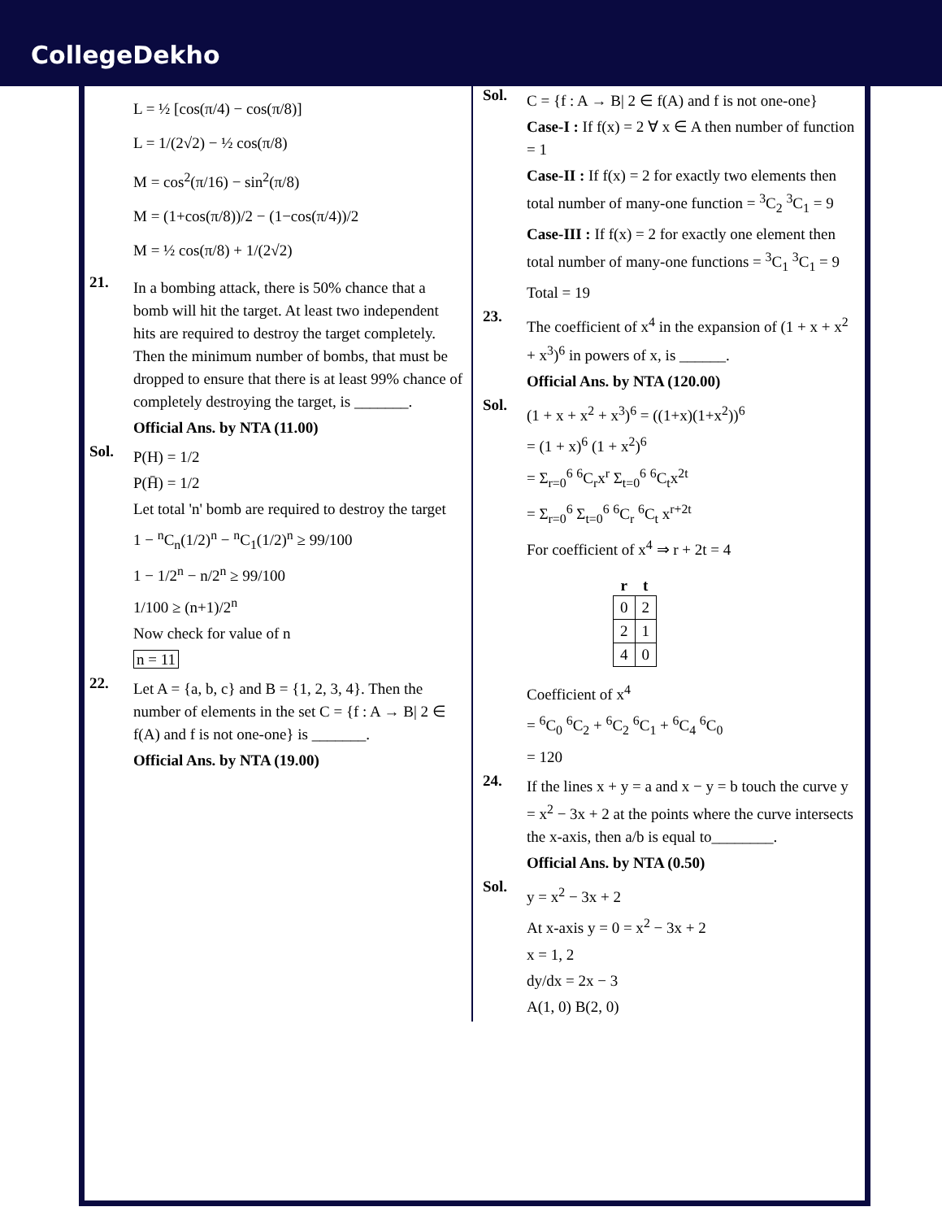CollegeDekho
L = ½ [cos(π/4) − cos(π/8)]
L = 1/(2√2) − ½ cos(π/8)
M = cos<sup>2</sup>(π/16) − sin<sup>2</sup>(π/8)
M = (1+cos(π/8))/2 − (1−cos(π/4))/2
M = ½ cos(π/8) + 1/(2√2)
21.
In a bombing attack, there is 50% chance that a bomb will hit the target. At least two independent hits are required to destroy the target completely. Then the minimum number of bombs, that must be dropped to ensure that there is at least 99% chance of completely destroying the target, is _______.
Official Ans. by NTA (11.00)
Sol.
P(H) = 1/2
P(H̄) = 1/2
Let total 'n' bomb are required to destroy the target
1 − <sup>n</sup>C<sub>n</sub>(1/2)<sup>n</sup> − <sup>n</sup>C<sub>1</sub>(1/2)<sup>n</sup> ≥ 99/100
1 − 1/2<sup>n</sup> − n/2<sup>n</sup> ≥ 99/100
1/100 ≥ (n+1)/2<sup>n</sup>
Now check for value of n
n = 11
22.
Let A = {a, b, c} and B = {1, 2, 3, 4}. Then the number of elements in the set C = {f : A → B| 2 ∈ f(A) and f is not one-one} is _______.
Official Ans. by NTA (19.00)
Sol.
C = {f : A → B| 2 ∈ f(A) and f is not one-one}
Case-I : If f(x) = 2 ∀ x ∈ A then number of function = 1
Case-II : If f(x) = 2 for exactly two elements then total number of many-one function = <sup>3</sup>C<sub>2</sub> <sup>3</sup>C<sub>1</sub> = 9
Case-III : If f(x) = 2 for exactly one element then total number of many-one functions = <sup>3</sup>C<sub>1</sub> <sup>3</sup>C<sub>1</sub> = 9
Total = 19
23.
The coefficient of x<sup>4</sup> in the expansion of (1 + x + x<sup>2</sup> + x<sup>3</sup>)<sup>6</sup> in powers of x, is ______.
Official Ans. by NTA (120.00)
Sol.
(1 + x + x<sup>2</sup> + x<sup>3</sup>)<sup>6</sup> = ((1+x)(1+x<sup>2</sup>))<sup>6</sup>
= (1 + x)<sup>6</sup> (1 + x<sup>2</sup>)<sup>6</sup>
= Σ<sub>r=0</sub><sup>6</sup> <sup>6</sup>C<sub>r</sub>x<sup>r</sup> Σ<sub>t=0</sub><sup>6</sup> <sup>6</sup>C<sub>t</sub>x<sup>2t</sup>
= Σ<sub>r=0</sub><sup>6</sup> Σ<sub>t=0</sub><sup>6</sup> <sup>6</sup>C<sub>r</sub> <sup>6</sup>C<sub>t</sub> x<sup>r+2t</sup>
For coefficient of x<sup>4</sup> ⇒ r + 2t = 4
| r | t |
| --- | --- |
| 0 | 2 |
| 2 | 1 |
| 4 | 0 |
Coefficient of x<sup>4</sup>
= <sup>6</sup>C<sub>0</sub> <sup>6</sup>C<sub>2</sub> + <sup>6</sup>C<sub>2</sub> <sup>6</sup>C<sub>1</sub> + <sup>6</sup>C<sub>4</sub> <sup>6</sup>C<sub>0</sub>
= 120
24.
If the lines x + y = a and x − y = b touch the curve y = x<sup>2</sup> − 3x + 2 at the points where the curve intersects the x-axis, then a/b is equal to________.
Official Ans. by NTA (0.50)
Sol.
y = x<sup>2</sup> − 3x + 2
At x-axis y = 0 = x<sup>2</sup> − 3x + 2
x = 1, 2
dy/dx = 2x − 3
A(1, 0) B(2, 0)